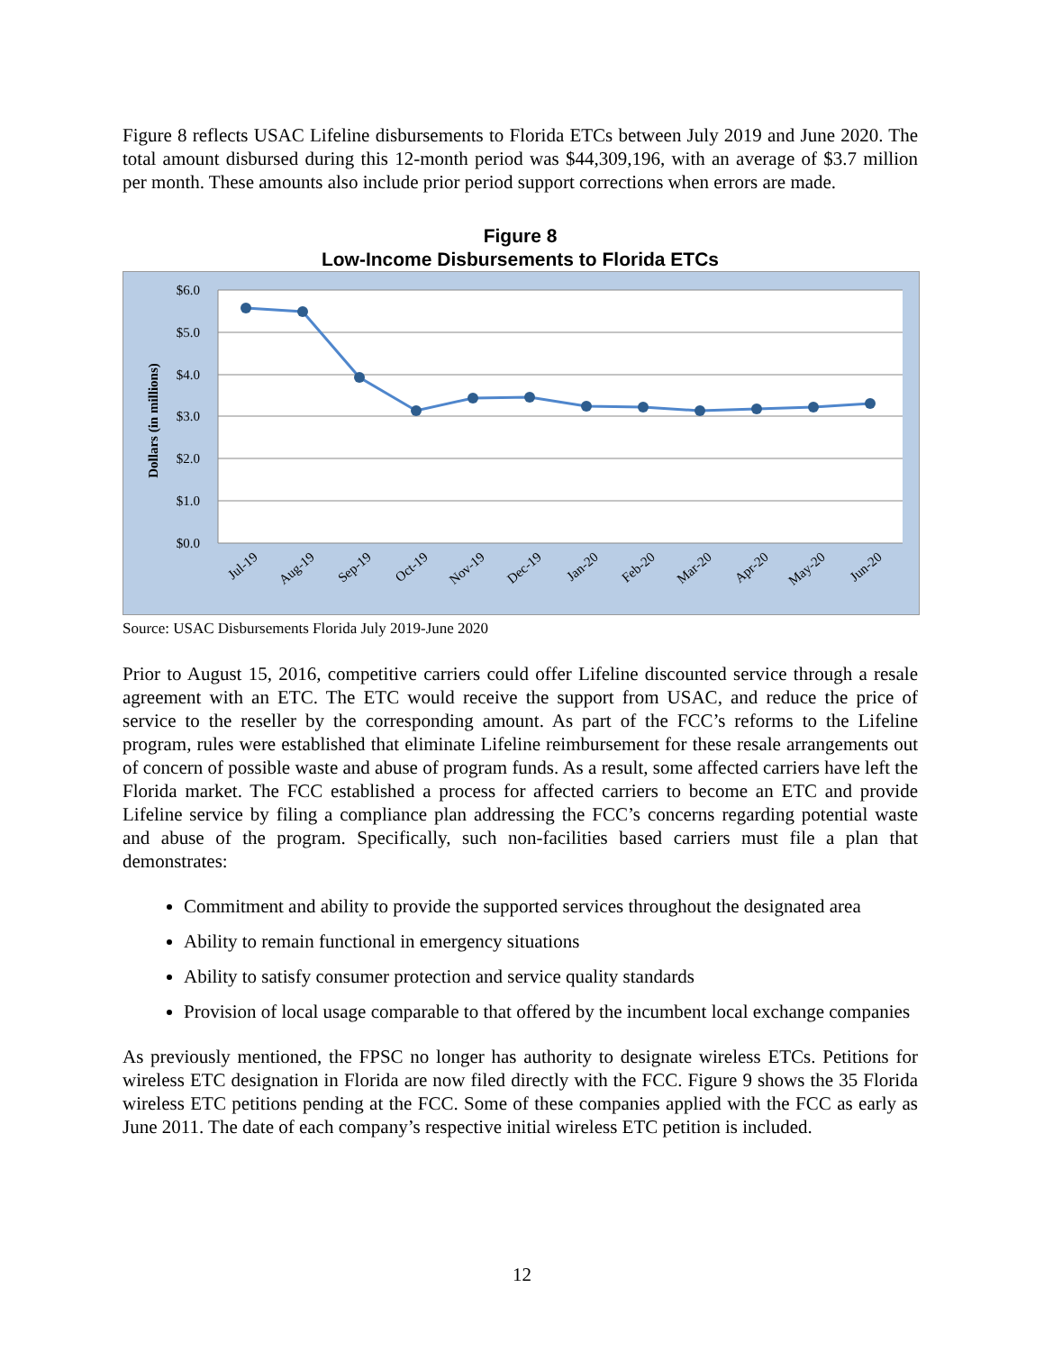Figure 8 reflects USAC Lifeline disbursements to Florida ETCs between July 2019 and June 2020. The total amount disbursed during this 12-month period was $44,309,196, with an average of $3.7 million per month. These amounts also include prior period support corrections when errors are made.
Figure 8
Low-Income Disbursements to Florida ETCs
$6.0
$5.0
$4.0
$3.0
$2.0
$1.0
$0.0
Dollars (in millions)
Jul-19
Aug-19
Sep-19
Oct-19
Nov-19
Dec-19
Jan-20
Feb-20
Mar-20
Apr-20
May-20
Jun-20
Source: USAC Disbursements Florida July 2019-June 2020
Prior to August 15, 2016, competitive carriers could offer Lifeline discounted service through a resale agreement with an ETC. The ETC would receive the support from USAC, and reduce the price of service to the reseller by the corresponding amount. As part of the FCC’s reforms to the Lifeline program, rules were established that eliminate Lifeline reimbursement for these resale arrangements out of concern of possible waste and abuse of program funds. As a result, some affected carriers have left the Florida market. The FCC established a process for affected carriers to become an ETC and provide Lifeline service by filing a compliance plan addressing the FCC’s concerns regarding potential waste and abuse of the program. Specifically, such non-facilities based carriers must file a plan that demonstrates:
Commitment and ability to provide the supported services throughout the designated area
Ability to remain functional in emergency situations
Ability to satisfy consumer protection and service quality standards
Provision of local usage comparable to that offered by the incumbent local exchange companies
As previously mentioned, the FPSC no longer has authority to designate wireless ETCs. Petitions for wireless ETC designation in Florida are now filed directly with the FCC. Figure 9 shows the 35 Florida wireless ETC petitions pending at the FCC. Some of these companies applied with the FCC as early as June 2011. The date of each company’s respective initial wireless ETC petition is included.
12